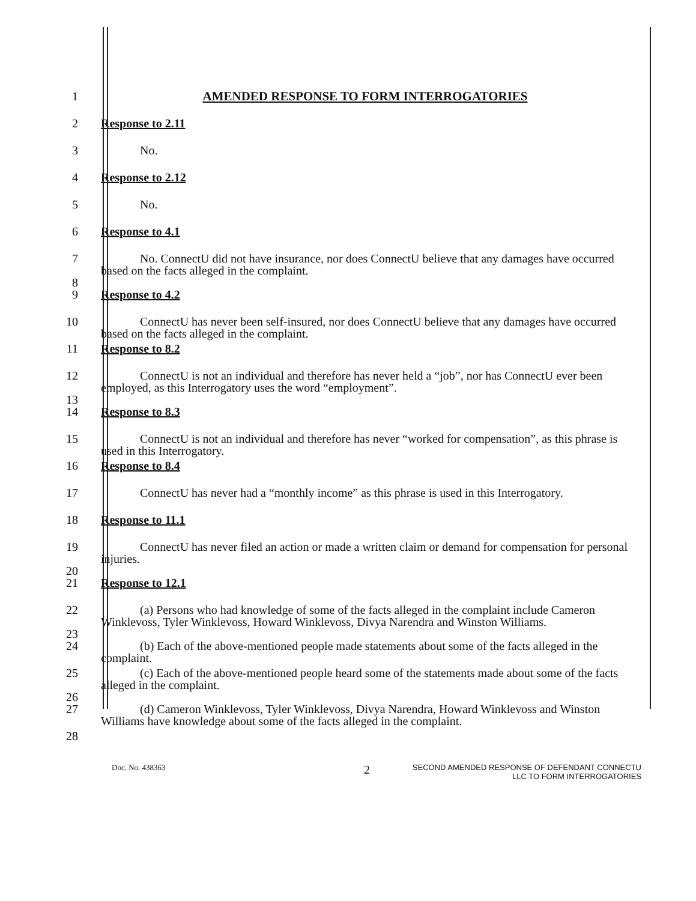1 AMENDED RESPONSE TO FORM INTERROGATORIES
2 Response to 2.11
3 No.
4 Response to 2.12
5 No.
6 Response to 4.1
7
8
No. ConnectU did not have insurance, nor does ConnectU believe that any damages have occurred based on the facts alleged in the complaint.
9 Response to 4.2
10 ConnectU has never been self-insured, nor does ConnectU believe that any damages have occurred based on the facts alleged in the complaint.
11 Response to 8.2
12
13
ConnectU is not an individual and therefore has never held a “job”, nor has ConnectU ever been employed, as this Interrogatory uses the word “employment”.
14 Response to 8.3
15 ConnectU is not an individual and therefore has never “worked for compensation”, as this phrase is used in this Interrogatory.
16 Response to 8.4
17 ConnectU has never had a “monthly income” as this phrase is used in this Interrogatory.
18 Response to 11.1
19
20
ConnectU has never filed an action or made a written claim or demand for compensation for personal injuries.
21 Response to 12.1
22
23
(a) Persons who had knowledge of some of the facts alleged in the complaint include Cameron Winklevoss, Tyler Winklevoss, Howard Winklevoss, Divya Narendra and Winston Williams.
24 (b) Each of the above-mentioned people made statements about some of the facts alleged in the complaint.
25
26
(c) Each of the above-mentioned people heard some of the statements made about some of the facts alleged in the complaint.
27 (d) Cameron Winklevoss, Tyler Winklevoss, Divya Narendra, Howard Winklevoss and Winston Williams have knowledge about some of the facts alleged in the complaint.
28
Doc. No. 438363
2
SECOND AMENDED RESPONSE OF DEFENDANT CONNECTU
LLC TO FORM INTERROGATORIES